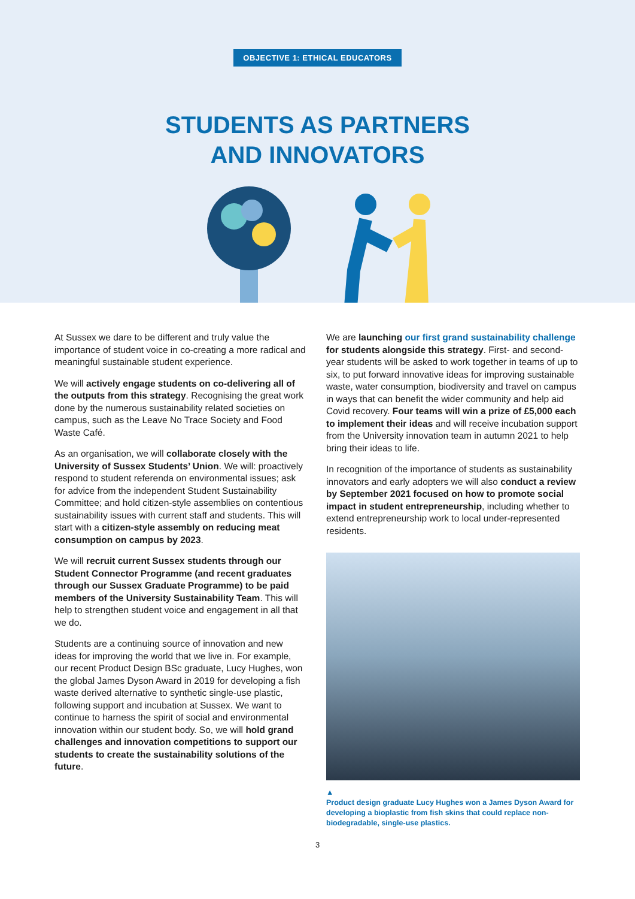OBJECTIVE 1: ETHICAL EDUCATORS
STUDENTS AS PARTNERS
AND INNOVATORS
At Sussex we dare to be different and truly value the importance of student voice in co-creating a more radical and meaningful sustainable student experience.
We will actively engage students on co-delivering all of the outputs from this strategy. Recognising the great work done by the numerous sustainability related societies on campus, such as the Leave No Trace Society and Food Waste Café.
As an organisation, we will collaborate closely with the University of Sussex Students’ Union. We will: proactively respond to student referenda on environmental issues; ask for advice from the independent Student Sustainability Committee; and hold citizen-style assemblies on contentious sustainability issues with current staff and students. This will start with a citizen-style assembly on reducing meat consumption on campus by 2023.
We will recruit current Sussex students through our Student Connector Programme (and recent graduates through our Sussex Graduate Programme) to be paid members of the University Sustainability Team. This will help to strengthen student voice and engagement in all that we do.
Students are a continuing source of innovation and new ideas for improving the world that we live in. For example, our recent Product Design BSc graduate, Lucy Hughes, won the global James Dyson Award in 2019 for developing a fish waste derived alternative to synthetic single-use plastic, following support and incubation at Sussex. We want to continue to harness the spirit of social and environmental innovation within our student body. So, we will hold grand challenges and innovation competitions to support our students to create the sustainability solutions of the future.
We are launching our first grand sustainability challenge for students alongside this strategy. First- and second-year students will be asked to work together in teams of up to six, to put forward innovative ideas for improving sustainable waste, water consumption, biodiversity and travel on campus in ways that can benefit the wider community and help aid Covid recovery. Four teams will win a prize of £5,000 each to implement their ideas and will receive incubation support from the University innovation team in autumn 2021 to help bring their ideas to life.
In recognition of the importance of students as sustainability innovators and early adopters we will also conduct a review by September 2021 focused on how to promote social impact in student entrepreneurship, including whether to extend entrepreneurship work to local under-represented residents.
▲
Product design graduate Lucy Hughes won a James Dyson Award for developing a bioplastic from fish skins that could replace non-biodegradable, single-use plastics.
3